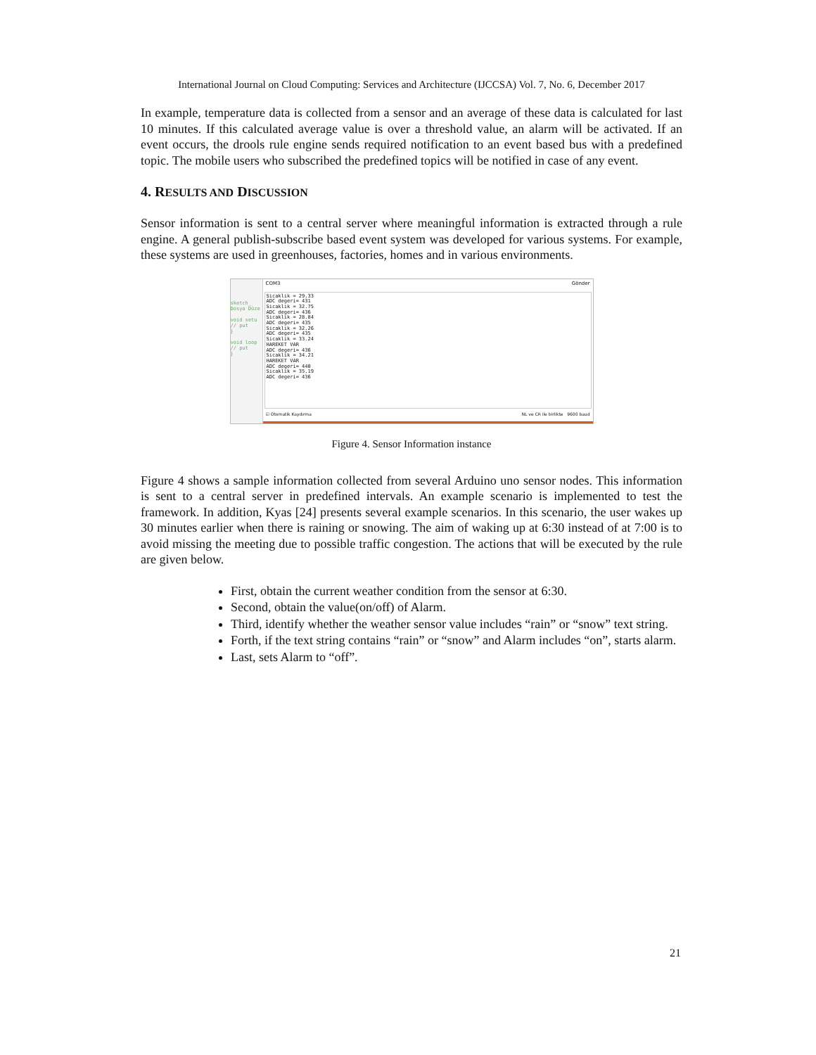International Journal on Cloud Computing: Services and Architecture (IJCCSA) Vol. 7, No. 6, December 2017
In example, temperature data is collected from a sensor and an average of these data is calculated for last 10 minutes. If this calculated average value is over a threshold value, an alarm will be activated. If an event occurs, the drools rule engine sends required notification to an event based bus with a predefined topic. The mobile users who subscribed the predefined topics will be notified in case of any event.
4. RESULTS AND DISCUSSION
Sensor information is sent to a central server where meaningful information is extracted through a rule engine. A general publish-subscribe based event system was developed for various systems. For example, these systems are used in greenhouses, factories, homes and in various environments.
sketch_
Dosya Düze
void setu
// put
}
void loop
// put
}
COM3 Gönder
Sicaklik = 29.33 ADC degeri= 431 Sicaklik = 32.75 ADC degeri= 436 Sicaklik = 28.84 ADC degeri= 435 Sicaklik = 32.26 ADC degeri= 435 Sicaklik = 33.24 HAREKET VAR ADC degeri= 436 Sicaklik = 34.21 HAREKET VAR ADC degeri= 440 Sicaklik = 35.19 ADC degeri= 436
☑ Otomatik Kaydırma NL ve CR ile birlikte 9600 baud
Figure 4. Sensor Information instance
Figure 4 shows a sample information collected from several Arduino uno sensor nodes. This information is sent to a central server in predefined intervals. An example scenario is implemented to test the framework. In addition, Kyas [24] presents several example scenarios. In this scenario, the user wakes up 30 minutes earlier when there is raining or snowing. The aim of waking up at 6:30 instead of at 7:00 is to avoid missing the meeting due to possible traffic congestion. The actions that will be executed by the rule are given below.
First, obtain the current weather condition from the sensor at 6:30.
Second, obtain the value(on/off) of Alarm.
Third, identify whether the weather sensor value includes “rain” or “snow” text string.
Forth, if the text string contains “rain” or “snow” and Alarm includes “on”, starts alarm.
Last, sets Alarm to “off”.
21